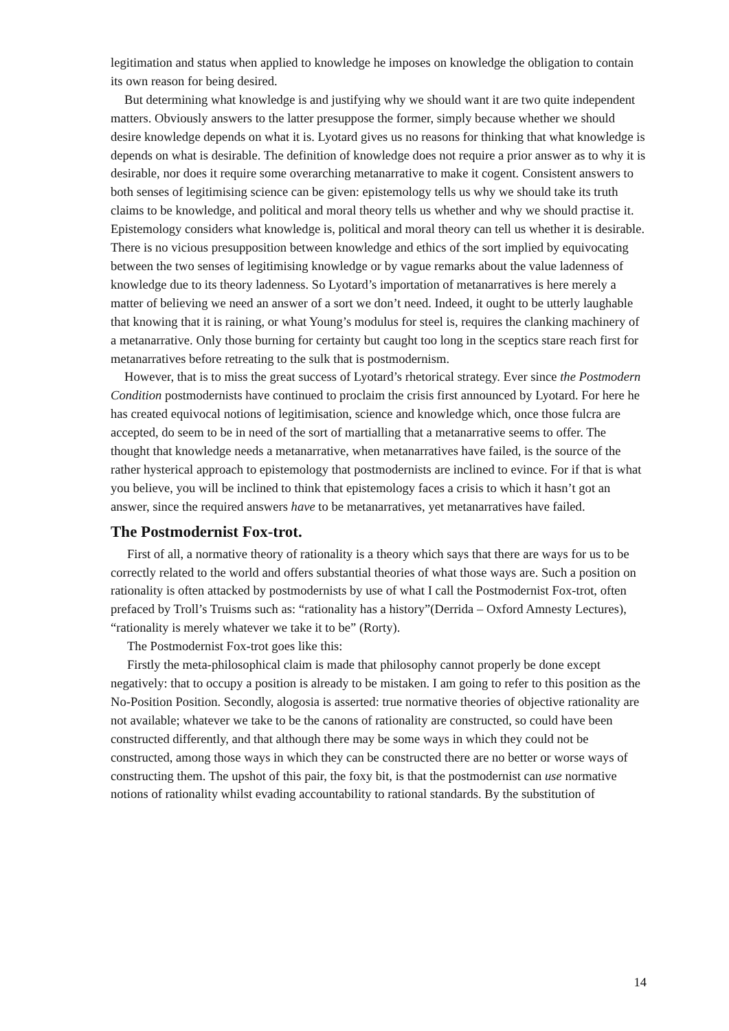legitimation and status when applied to knowledge he imposes on knowledge the obligation to contain its own reason for being desired.
But determining what knowledge is and justifying why we should want it are two quite independent matters. Obviously answers to the latter presuppose the former, simply because whether we should desire knowledge depends on what it is. Lyotard gives us no reasons for thinking that what knowledge is depends on what is desirable. The definition of knowledge does not require a prior answer as to why it is desirable, nor does it require some overarching metanarrative to make it cogent. Consistent answers to both senses of legitimising science can be given: epistemology tells us why we should take its truth claims to be knowledge, and political and moral theory tells us whether and why we should practise it. Epistemology considers what knowledge is, political and moral theory can tell us whether it is desirable. There is no vicious presupposition between knowledge and ethics of the sort implied by equivocating between the two senses of legitimising knowledge or by vague remarks about the value ladenness of knowledge due to its theory ladenness. So Lyotard’s importation of metanarratives is here merely a matter of believing we need an answer of a sort we don’t need. Indeed, it ought to be utterly laughable that knowing that it is raining, or what Young’s modulus for steel is, requires the clanking machinery of a metanarrative. Only those burning for certainty but caught too long in the sceptics stare reach first for metanarratives before retreating to the sulk that is postmodernism.
However, that is to miss the great success of Lyotard’s rhetorical strategy. Ever since the Postmodern Condition postmodernists have continued to proclaim the crisis first announced by Lyotard. For here he has created equivocal notions of legitimisation, science and knowledge which, once those fulcra are accepted, do seem to be in need of the sort of martialling that a metanarrative seems to offer. The thought that knowledge needs a metanarrative, when metanarratives have failed, is the source of the rather hysterical approach to epistemology that postmodernists are inclined to evince. For if that is what you believe, you will be inclined to think that epistemology faces a crisis to which it hasn’t got an answer, since the required answers have to be metanarratives, yet metanarratives have failed.
The Postmodernist Fox-trot.
First of all, a normative theory of rationality is a theory which says that there are ways for us to be correctly related to the world and offers substantial theories of what those ways are. Such a position on rationality is often attacked by postmodernists by use of what I call the Postmodernist Fox-trot, often prefaced by Troll’s Truisms such as: “rationality has a history”(Derrida – Oxford Amnesty Lectures), “rationality is merely whatever we take it to be” (Rorty).
The Postmodernist Fox-trot goes like this:
Firstly the meta-philosophical claim is made that philosophy cannot properly be done except negatively: that to occupy a position is already to be mistaken. I am going to refer to this position as the No-Position Position. Secondly, alogosia is asserted: true normative theories of objective rationality are not available; whatever we take to be the canons of rationality are constructed, so could have been constructed differently, and that although there may be some ways in which they could not be constructed, among those ways in which they can be constructed there are no better or worse ways of constructing them. The upshot of this pair, the foxy bit, is that the postmodernist can use normative notions of rationality whilst evading accountability to rational standards. By the substitution of
14